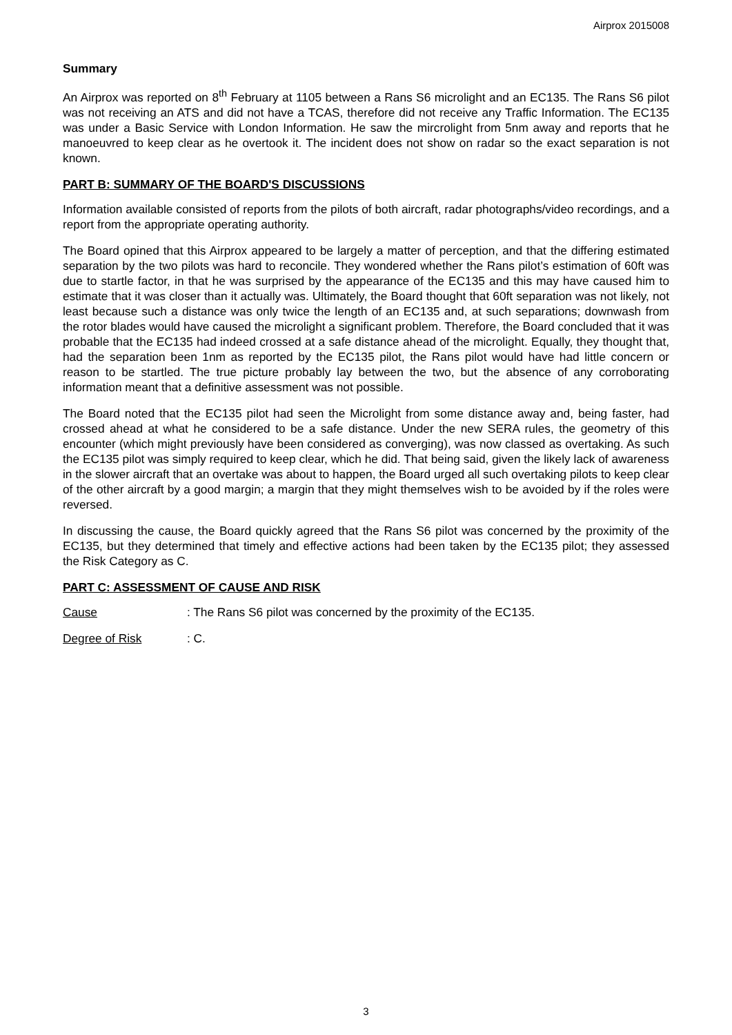Airprox 2015008
Summary
An Airprox was reported on 8<sup>th</sup> February at 1105 between a Rans S6 microlight and an EC135. The Rans S6 pilot was not receiving an ATS and did not have a TCAS, therefore did not receive any Traffic Information. The EC135 was under a Basic Service with London Information. He saw the mircrolight from 5nm away and reports that he manoeuvred to keep clear as he overtook it. The incident does not show on radar so the exact separation is not known.
PART B: SUMMARY OF THE BOARD'S DISCUSSIONS
Information available consisted of reports from the pilots of both aircraft, radar photographs/video recordings, and a report from the appropriate operating authority.
The Board opined that this Airprox appeared to be largely a matter of perception, and that the differing estimated separation by the two pilots was hard to reconcile. They wondered whether the Rans pilot’s estimation of 60ft was due to startle factor, in that he was surprised by the appearance of the EC135 and this may have caused him to estimate that it was closer than it actually was. Ultimately, the Board thought that 60ft separation was not likely, not least because such a distance was only twice the length of an EC135 and, at such separations; downwash from the rotor blades would have caused the microlight a significant problem. Therefore, the Board concluded that it was probable that the EC135 had indeed crossed at a safe distance ahead of the microlight. Equally, they thought that, had the separation been 1nm as reported by the EC135 pilot, the Rans pilot would have had little concern or reason to be startled. The true picture probably lay between the two, but the absence of any corroborating information meant that a definitive assessment was not possible.
The Board noted that the EC135 pilot had seen the Microlight from some distance away and, being faster, had crossed ahead at what he considered to be a safe distance. Under the new SERA rules, the geometry of this encounter (which might previously have been considered as converging), was now classed as overtaking. As such the EC135 pilot was simply required to keep clear, which he did. That being said, given the likely lack of awareness in the slower aircraft that an overtake was about to happen, the Board urged all such overtaking pilots to keep clear of the other aircraft by a good margin; a margin that they might themselves wish to be avoided by if the roles were reversed.
In discussing the cause, the Board quickly agreed that the Rans S6 pilot was concerned by the proximity of the EC135, but they determined that timely and effective actions had been taken by the EC135 pilot; they assessed the Risk Category as C.
PART C: ASSESSMENT OF CAUSE AND RISK
Cause: The Rans S6 pilot was concerned by the proximity of the EC135.
Degree of Risk: C.
3